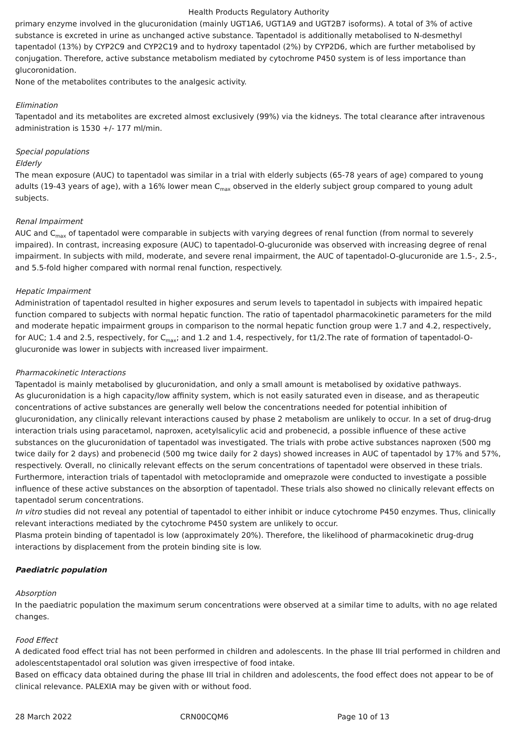Health Products Regulatory Authority
primary enzyme involved in the glucuronidation (mainly UGT1A6, UGT1A9 and UGT2B7 isoforms). A total of 3% of active substance is excreted in urine as unchanged active substance. Tapentadol is additionally metabolised to N-desmethyl tapentadol (13%) by CYP2C9 and CYP2C19 and to hydroxy tapentadol (2%) by CYP2D6, which are further metabolised by conjugation. Therefore, active substance metabolism mediated by cytochrome P450 system is of less importance than glucoronidation.
None of the metabolites contributes to the analgesic activity.
Elimination
Tapentadol and its metabolites are excreted almost exclusively (99%) via the kidneys. The total clearance after intravenous administration is 1530 +/- 177 ml/min.
Special populations
Elderly
The mean exposure (AUC) to tapentadol was similar in a trial with elderly subjects (65-78 years of age) compared to young adults (19-43 years of age), with a 16% lower mean C<sub>max</sub> observed in the elderly subject group compared to young adult subjects.
Renal Impairment
AUC and C<sub>max</sub> of tapentadol were comparable in subjects with varying degrees of renal function (from normal to severely impaired). In contrast, increasing exposure (AUC) to tapentadol-O-glucuronide was observed with increasing degree of renal impairment. In subjects with mild, moderate, and severe renal impairment, the AUC of tapentadol-O-glucuronide are 1.5-, 2.5-, and 5.5-fold higher compared with normal renal function, respectively.
Hepatic Impairment
Administration of tapentadol resulted in higher exposures and serum levels to tapentadol in subjects with impaired hepatic function compared to subjects with normal hepatic function. The ratio of tapentadol pharmacokinetic parameters for the mild and moderate hepatic impairment groups in comparison to the normal hepatic function group were 1.7 and 4.2, respectively, for AUC; 1.4 and 2.5, respectively, for C<sub>max</sub>; and 1.2 and 1.4, respectively, for t1/2.The rate of formation of tapentadol-O-glucuronide was lower in subjects with increased liver impairment.
Pharmacokinetic Interactions
Tapentadol is mainly metabolised by glucuronidation, and only a small amount is metabolised by oxidative pathways.
As glucuronidation is a high capacity/low affinity system, which is not easily saturated even in disease, and as therapeutic concentrations of active substances are generally well below the concentrations needed for potential inhibition of glucuronidation, any clinically relevant interactions caused by phase 2 metabolism are unlikely to occur. In a set of drug-drug interaction trials using paracetamol, naproxen, acetylsalicylic acid and probenecid, a possible influence of these active substances on the glucuronidation of tapentadol was investigated. The trials with probe active substances naproxen (500 mg twice daily for 2 days) and probenecid (500 mg twice daily for 2 days) showed increases in AUC of tapentadol by 17% and 57%, respectively. Overall, no clinically relevant effects on the serum concentrations of tapentadol were observed in these trials.
Furthermore, interaction trials of tapentadol with metoclopramide and omeprazole were conducted to investigate a possible influence of these active substances on the absorption of tapentadol. These trials also showed no clinically relevant effects on tapentadol serum concentrations.
In vitro studies did not reveal any potential of tapentadol to either inhibit or induce cytochrome P450 enzymes. Thus, clinically relevant interactions mediated by the cytochrome P450 system are unlikely to occur.
Plasma protein binding of tapentadol is low (approximately 20%). Therefore, the likelihood of pharmacokinetic drug-drug interactions by displacement from the protein binding site is low.
Paediatric population
Absorption
In the paediatric population the maximum serum concentrations were observed at a similar time to adults, with no age related changes.
Food Effect
A dedicated food effect trial has not been performed in children and adolescents. In the phase III trial performed in children and adolescentstapentadol oral solution was given irrespective of food intake.
Based on efficacy data obtained during the phase III trial in children and adolescents, the food effect does not appear to be of clinical relevance. PALEXIA may be given with or without food.
28 March 2022 CRN00CQM6 Page 10 of 13